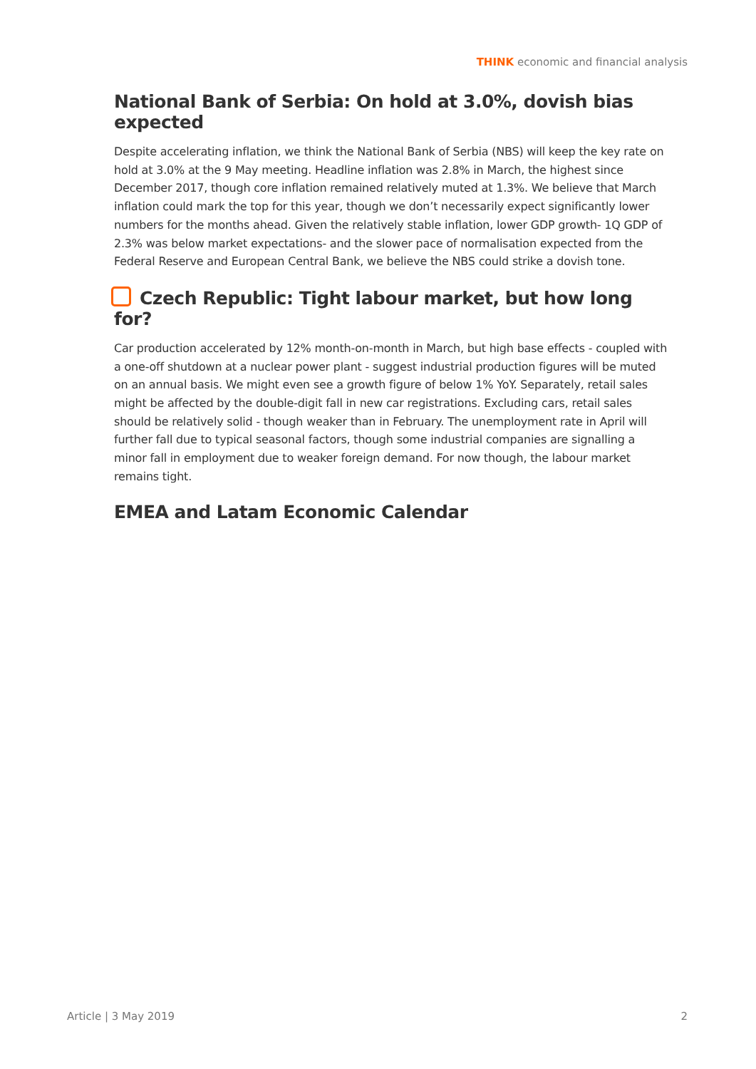THINK economic and financial analysis
National Bank of Serbia: On hold at 3.0%, dovish bias expected
Despite accelerating inflation, we think the National Bank of Serbia (NBS) will keep the key rate on hold at 3.0% at the 9 May meeting. Headline inflation was 2.8% in March, the highest since December 2017, though core inflation remained relatively muted at 1.3%. We believe that March inflation could mark the top for this year, though we don’t necessarily expect significantly lower numbers for the months ahead. Given the relatively stable inflation, lower GDP growth- 1Q GDP of 2.3% was below market expectations- and the slower pace of normalisation expected from the Federal Reserve and European Central Bank, we believe the NBS could strike a dovish tone.
Czech Republic: Tight labour market, but how long for?
Car production accelerated by 12% month-on-month in March, but high base effects - coupled with a one-off shutdown at a nuclear power plant - suggest industrial production figures will be muted on an annual basis. We might even see a growth figure of below 1% YoY. Separately, retail sales might be affected by the double-digit fall in new car registrations. Excluding cars, retail sales should be relatively solid - though weaker than in February. The unemployment rate in April will further fall due to typical seasonal factors, though some industrial companies are signalling a minor fall in employment due to weaker foreign demand. For now though, the labour market remains tight.
EMEA and Latam Economic Calendar
Article | 3 May 2019 2